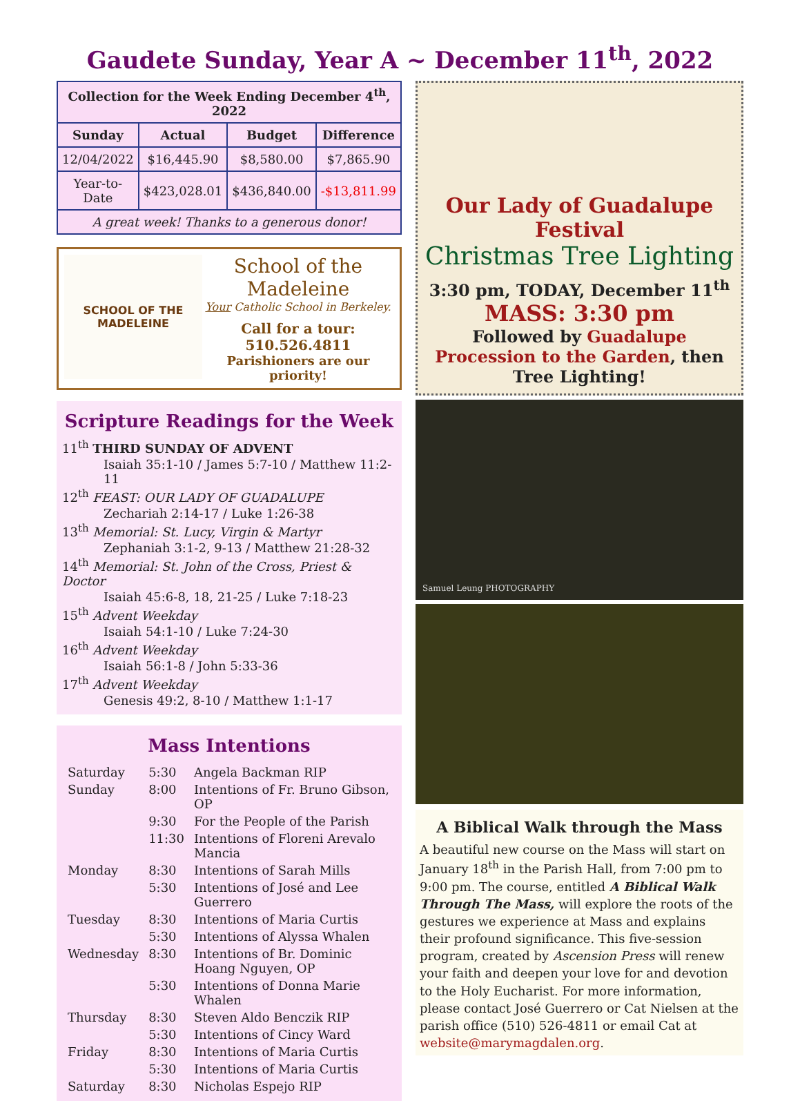Gaudete Sunday, Year A ~ December 11<sup>th</sup>, 2022
| Collection for the Week Ending December 4<sup>th</sup>, 2022 | | | |
| --- | --- | --- | --- |
| Sunday | Actual | Budget | Difference |
| 12/04/2022 | $16,445.90 | $8,580.00 | $7,865.90 |
| Year-to-Date | $423,028.01 | $436,840.00 | -$13,811.99 |
| A great week! Thanks to a generous donor! | | | |
SCHOOL OF THE
MADELEINE
School of the Madeleine
Your Catholic School in Berkeley.
Call for a tour:
510.526.4811
Parishioners are our priority!
Scripture Readings for the Week
11<sup>th</sup> THIRD SUNDAY OF ADVENT
Isaiah 35:1-10 / James 5:7-10 / Matthew 11:2-11
12<sup>th</sup> FEAST: OUR LADY OF GUADALUPE
Zechariah 2:14-17 / Luke 1:26-38
13<sup>th</sup> Memorial: St. Lucy, Virgin & Martyr
Zephaniah 3:1-2, 9-13 / Matthew 21:28-32
14<sup>th</sup> Memorial: St. John of the Cross, Priest & Doctor
Isaiah 45:6-8, 18, 21-25 / Luke 7:18-23
15<sup>th</sup> Advent Weekday
Isaiah 54:1-10 / Luke 7:24-30
16<sup>th</sup> Advent Weekday
Isaiah 56:1-8 / John 5:33-36
17<sup>th</sup> Advent Weekday
Genesis 49:2, 8-10 / Matthew 1:1-17
Mass Intentions
| Saturday | 5:30 | Angela Backman RIP |
| Sunday | 8:00 | Intentions of Fr. Bruno Gibson, OP |
| | 9:30 | For the People of the Parish |
| | 11:30 | Intentions of Floreni Arevalo Mancia |
| Monday | 8:30 | Intentions of Sarah Mills |
| | 5:30 | Intentions of José and Lee Guerrero |
| Tuesday | 8:30 | Intentions of Maria Curtis |
| | 5:30 | Intentions of Alyssa Whalen |
| Wednesday | 8:30 | Intentions of Br. Dominic Hoang Nguyen, OP |
| | 5:30 | Intentions of Donna Marie Whalen |
| Thursday | 8:30 | Steven Aldo Benczik RIP |
| | 5:30 | Intentions of Cincy Ward |
| Friday | 8:30 | Intentions of Maria Curtis |
| | 5:30 | Intentions of Maria Curtis |
| Saturday | 8:30 | Nicholas Espejo RIP |
Our Lady of Guadalupe Festival
Christmas Tree Lighting
3:30 pm, TODAY, December 11<sup>th</sup>
MASS: 3:30 pm
Followed by Guadalupe Procession to the Garden, then Tree Lighting!
Samuel Leung PHOTOGRAPHY
A Biblical Walk through the Mass
A beautiful new course on the Mass will start on January 18<sup>th</sup> in the Parish Hall, from 7:00 pm to 9:00 pm. The course, entitled A Biblical Walk Through The Mass, will explore the roots of the gestures we experience at Mass and explains their profound significance. This five-session program, created by Ascension Press will renew your faith and deepen your love for and devotion to the Holy Eucharist. For more information, please contact José Guerrero or Cat Nielsen at the parish office (510) 526-4811 or email Cat at website@marymagdalen.org.